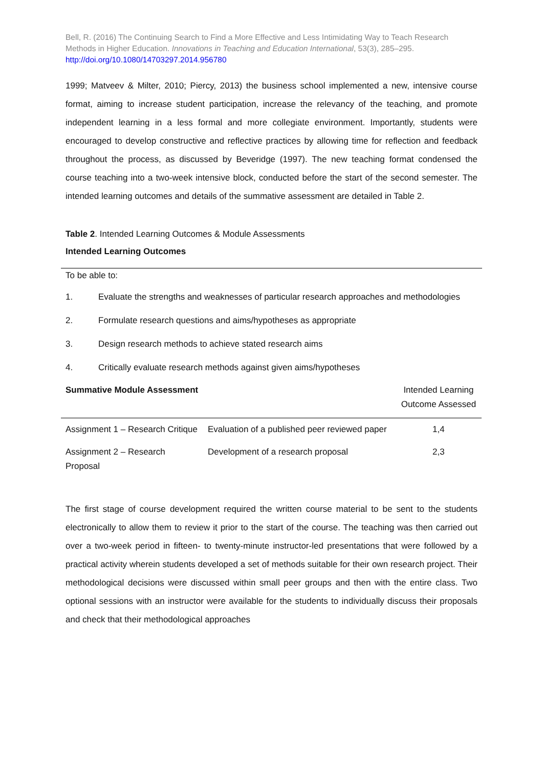Bell, R. (2016) The Continuing Search to Find a More Effective and Less Intimidating Way to Teach Research Methods in Higher Education. Innovations in Teaching and Education International, 53(3), 285–295.
http://doi.org/10.1080/14703297.2014.956780
1999; Matveev & Milter, 2010; Piercy, 2013) the business school implemented a new, intensive course format, aiming to increase student participation, increase the relevancy of the teaching, and promote independent learning in a less formal and more collegiate environment. Importantly, students were encouraged to develop constructive and reflective practices by allowing time for reflection and feedback throughout the process, as discussed by Beveridge (1997). The new teaching format condensed the course teaching into a two-week intensive block, conducted before the start of the second semester. The intended learning outcomes and details of the summative assessment are detailed in Table 2.
Table 2. Intended Learning Outcomes & Module Assessments
Intended Learning Outcomes
To be able to:
1. Evaluate the strengths and weaknesses of particular research approaches and methodologies
2. Formulate research questions and aims/hypotheses as appropriate
3. Design research methods to achieve stated research aims
4. Critically evaluate research methods against given aims/hypotheses
| Summative Module Assessment | | Intended Learning Outcome Assessed |
| Assignment 1 – Research Critique | Evaluation of a published peer reviewed paper | 1,4 |
| Assignment 2 – Research Proposal | Development of a research proposal | 2,3 |
The first stage of course development required the written course material to be sent to the students electronically to allow them to review it prior to the start of the course. The teaching was then carried out over a two-week period in fifteen- to twenty-minute instructor-led presentations that were followed by a practical activity wherein students developed a set of methods suitable for their own research project. Their methodological decisions were discussed within small peer groups and then with the entire class. Two optional sessions with an instructor were available for the students to individually discuss their proposals and check that their methodological approaches